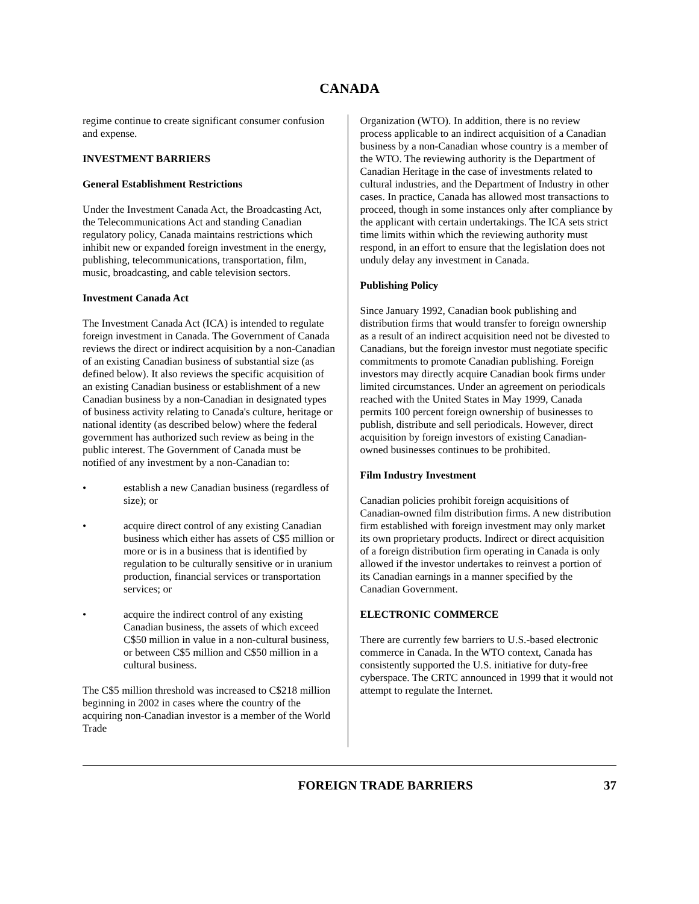CANADA
regime continue to create significant consumer confusion and expense.
INVESTMENT BARRIERS
General Establishment Restrictions
Under the Investment Canada Act, the Broadcasting Act, the Telecommunications Act and standing Canadian regulatory policy, Canada maintains restrictions which inhibit new or expanded foreign investment in the energy, publishing, telecommunications, transportation, film, music, broadcasting, and cable television sectors.
Investment Canada Act
The Investment Canada Act (ICA) is intended to regulate foreign investment in Canada. The Government of Canada reviews the direct or indirect acquisition by a non-Canadian of an existing Canadian business of substantial size (as defined below). It also reviews the specific acquisition of an existing Canadian business or establishment of a new Canadian business by a non-Canadian in designated types of business activity relating to Canada's culture, heritage or national identity (as described below) where the federal government has authorized such review as being in the public interest. The Government of Canada must be notified of any investment by a non-Canadian to:
• establish a new Canadian business (regardless of size); or
• acquire direct control of any existing Canadian business which either has assets of C$5 million or more or is in a business that is identified by regulation to be culturally sensitive or in uranium production, financial services or transportation services; or
• acquire the indirect control of any existing Canadian business, the assets of which exceed C$50 million in value in a non-cultural business, or between C$5 million and C$50 million in a cultural business.
The C$5 million threshold was increased to C$218 million beginning in 2002 in cases where the country of the acquiring non-Canadian investor is a member of the World Trade
Organization (WTO). In addition, there is no review process applicable to an indirect acquisition of a Canadian business by a non-Canadian whose country is a member of the WTO. The reviewing authority is the Department of Canadian Heritage in the case of investments related to cultural industries, and the Department of Industry in other cases. In practice, Canada has allowed most transactions to proceed, though in some instances only after compliance by the applicant with certain undertakings. The ICA sets strict time limits within which the reviewing authority must respond, in an effort to ensure that the legislation does not unduly delay any investment in Canada.
Publishing Policy
Since January 1992, Canadian book publishing and distribution firms that would transfer to foreign ownership as a result of an indirect acquisition need not be divested to Canadians, but the foreign investor must negotiate specific commitments to promote Canadian publishing. Foreign investors may directly acquire Canadian book firms under limited circumstances. Under an agreement on periodicals reached with the United States in May 1999, Canada permits 100 percent foreign ownership of businesses to publish, distribute and sell periodicals. However, direct acquisition by foreign investors of existing Canadian-owned businesses continues to be prohibited.
Film Industry Investment
Canadian policies prohibit foreign acquisitions of Canadian-owned film distribution firms. A new distribution firm established with foreign investment may only market its own proprietary products. Indirect or direct acquisition of a foreign distribution firm operating in Canada is only allowed if the investor undertakes to reinvest a portion of its Canadian earnings in a manner specified by the Canadian Government.
ELECTRONIC COMMERCE
There are currently few barriers to U.S.-based electronic commerce in Canada. In the WTO context, Canada has consistently supported the U.S. initiative for duty-free cyberspace. The CRTC announced in 1999 that it would not attempt to regulate the Internet.
FOREIGN TRADE BARRIERS 37